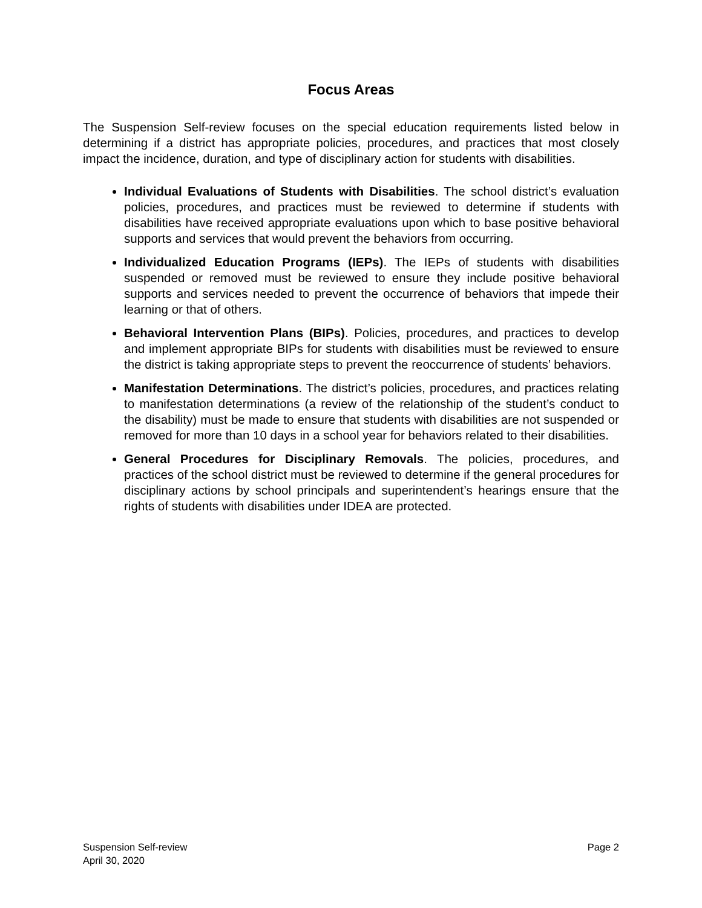Focus Areas
The Suspension Self-review focuses on the special education requirements listed below in determining if a district has appropriate policies, procedures, and practices that most closely impact the incidence, duration, and type of disciplinary action for students with disabilities.
Individual Evaluations of Students with Disabilities. The school district’s evaluation policies, procedures, and practices must be reviewed to determine if students with disabilities have received appropriate evaluations upon which to base positive behavioral supports and services that would prevent the behaviors from occurring.
Individualized Education Programs (IEPs). The IEPs of students with disabilities suspended or removed must be reviewed to ensure they include positive behavioral supports and services needed to prevent the occurrence of behaviors that impede their learning or that of others.
Behavioral Intervention Plans (BIPs). Policies, procedures, and practices to develop and implement appropriate BIPs for students with disabilities must be reviewed to ensure the district is taking appropriate steps to prevent the reoccurrence of students’ behaviors.
Manifestation Determinations. The district’s policies, procedures, and practices relating to manifestation determinations (a review of the relationship of the student’s conduct to the disability) must be made to ensure that students with disabilities are not suspended or removed for more than 10 days in a school year for behaviors related to their disabilities.
General Procedures for Disciplinary Removals. The policies, procedures, and practices of the school district must be reviewed to determine if the general procedures for disciplinary actions by school principals and superintendent’s hearings ensure that the rights of students with disabilities under IDEA are protected.
Suspension Self-review
April 30, 2020
Page 2